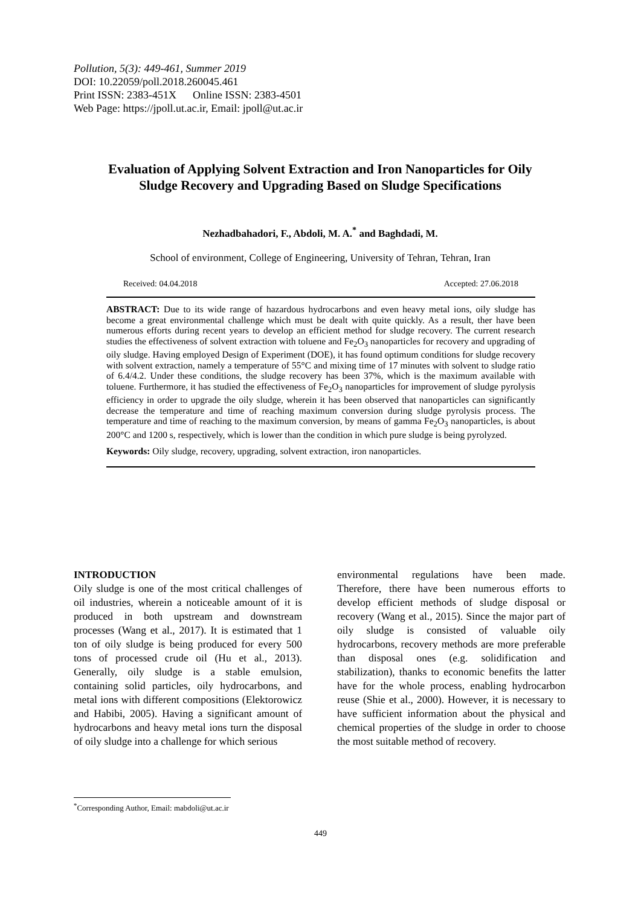Pollution, 5(3): 449-461, Summer 2019
DOI: 10.22059/poll.2018.260045.461
Print ISSN: 2383-451X Online ISSN: 2383-4501
Web Page: https://jpoll.ut.ac.ir, Email: jpoll@ut.ac.ir
Evaluation of Applying Solvent Extraction and Iron Nanoparticles for Oily Sludge Recovery and Upgrading Based on Sludge Specifications
Nezhadbahadori, F., Abdoli, M. A.<sup>*</sup> and Baghdadi, M.
School of environment, College of Engineering, University of Tehran, Tehran, Iran
Received: 04.04.2018 Accepted: 27.06.2018
ABSTRACT: Due to its wide range of hazardous hydrocarbons and even heavy metal ions, oily sludge has become a great environmental challenge which must be dealt with quite quickly. As a result, ther have been numerous efforts during recent years to develop an efficient method for sludge recovery. The current research studies the effectiveness of solvent extraction with toluene and Fe<sub>2</sub>O<sub>3</sub> nanoparticles for recovery and upgrading of oily sludge. Having employed Design of Experiment (DOE), it has found optimum conditions for sludge recovery with solvent extraction, namely a temperature of 55°C and mixing time of 17 minutes with solvent to sludge ratio of 6.4/4.2. Under these conditions, the sludge recovery has been 37%, which is the maximum available with toluene. Furthermore, it has studied the effectiveness of Fe<sub>2</sub>O<sub>3</sub> nanoparticles for improvement of sludge pyrolysis efficiency in order to upgrade the oily sludge, wherein it has been observed that nanoparticles can significantly decrease the temperature and time of reaching maximum conversion during sludge pyrolysis process. The temperature and time of reaching to the maximum conversion, by means of gamma Fe<sub>2</sub>O<sub>3</sub> nanoparticles, is about 200°C and 1200 s, respectively, which is lower than the condition in which pure sludge is being pyrolyzed.
Keywords: Oily sludge, recovery, upgrading, solvent extraction, iron nanoparticles.
INTRODUCTION
Oily sludge is one of the most critical challenges of oil industries, wherein a noticeable amount of it is produced in both upstream and downstream processes (Wang et al., 2017). It is estimated that 1 ton of oily sludge is being produced for every 500 tons of processed crude oil (Hu et al., 2013). Generally, oily sludge is a stable emulsion, containing solid particles, oily hydrocarbons, and metal ions with different compositions (Elektorowicz and Habibi, 2005). Having a significant amount of hydrocarbons and heavy metal ions turn the disposal of oily sludge into a challenge for which serious
environmental regulations have been made. Therefore, there have been numerous efforts to develop efficient methods of sludge disposal or recovery (Wang et al., 2015). Since the major part of oily sludge is consisted of valuable oily hydrocarbons, recovery methods are more preferable than disposal ones (e.g. solidification and stabilization), thanks to economic benefits the latter have for the whole process, enabling hydrocarbon reuse (Shie et al., 2000). However, it is necessary to have sufficient information about the physical and chemical properties of the sludge in order to choose the most suitable method of recovery.
<sup>*</sup> Corresponding Author, Email: mabdoli@ut.ac.ir
449